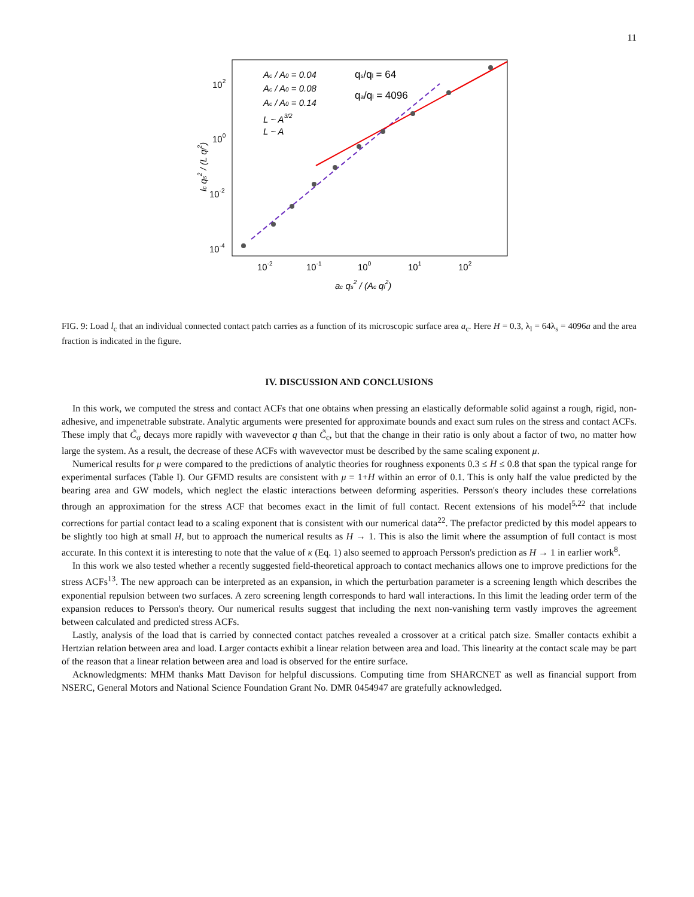11
102
100
10-2
10-4
10-2
10-1
100
101
102
ac qs2 / (Ac ql2)
lc qs2 / (L ql2)
Ac / A0 = 0.04
Ac / A0 = 0.08
Ac / A0 = 0.14
L ~ A3/2
L ~ A
qs/ql = 64
qa/ql = 4096
FIG. 9: Load l<sub>c</sub> that an individual connected contact patch carries as a function of its microscopic surface area a<sub>c</sub>. Here H = 0.3, λ<sub>l</sub> = 64λ<sub>s</sub> = 4096a and the area fraction is indicated in the figure.
IV. DISCUSSION AND CONCLUSIONS
In this work, we computed the stress and contact ACFs that one obtains when pressing an elastically deformable solid against a rough, rigid, non-adhesive, and impenetrable substrate. Analytic arguments were presented for approximate bounds and exact sum rules on the stress and contact ACFs. These imply that C̃<sub>σ</sub> decays more rapidly with wavevector q than C̃<sub>c</sub>, but that the change in their ratio is only about a factor of two, no matter how large the system. As a result, the decrease of these ACFs with wavevector must be described by the same scaling exponent μ.
Numerical results for μ were compared to the predictions of analytic theories for roughness exponents 0.3 ≤ H ≤ 0.8 that span the typical range for experimental surfaces (Table I). Our GFMD results are consistent with μ = 1+H within an error of 0.1. This is only half the value predicted by the bearing area and GW models, which neglect the elastic interactions between deforming asperities. Persson's theory includes these correlations through an approximation for the stress ACF that becomes exact in the limit of full contact. Recent extensions of his model<sup>5,22</sup> that include corrections for partial contact lead to a scaling exponent that is consistent with our numerical data<sup>22</sup>. The prefactor predicted by this model appears to be slightly too high at small H, but to approach the numerical results as H → 1. This is also the limit where the assumption of full contact is most accurate. In this context it is interesting to note that the value of κ (Eq. 1) also seemed to approach Persson's prediction as H → 1 in earlier work<sup>8</sup>.
In this work we also tested whether a recently suggested field-theoretical approach to contact mechanics allows one to improve predictions for the stress ACFs<sup>13</sup>. The new approach can be interpreted as an expansion, in which the perturbation parameter is a screening length which describes the exponential repulsion between two surfaces. A zero screening length corresponds to hard wall interactions. In this limit the leading order term of the expansion reduces to Persson's theory. Our numerical results suggest that including the next non-vanishing term vastly improves the agreement between calculated and predicted stress ACFs.
Lastly, analysis of the load that is carried by connected contact patches revealed a crossover at a critical patch size. Smaller contacts exhibit a Hertzian relation between area and load. Larger contacts exhibit a linear relation between area and load. This linearity at the contact scale may be part of the reason that a linear relation between area and load is observed for the entire surface.
Acknowledgments: MHM thanks Matt Davison for helpful discussions. Computing time from SHARCNET as well as financial support from NSERC, General Motors and National Science Foundation Grant No. DMR 0454947 are gratefully acknowledged.